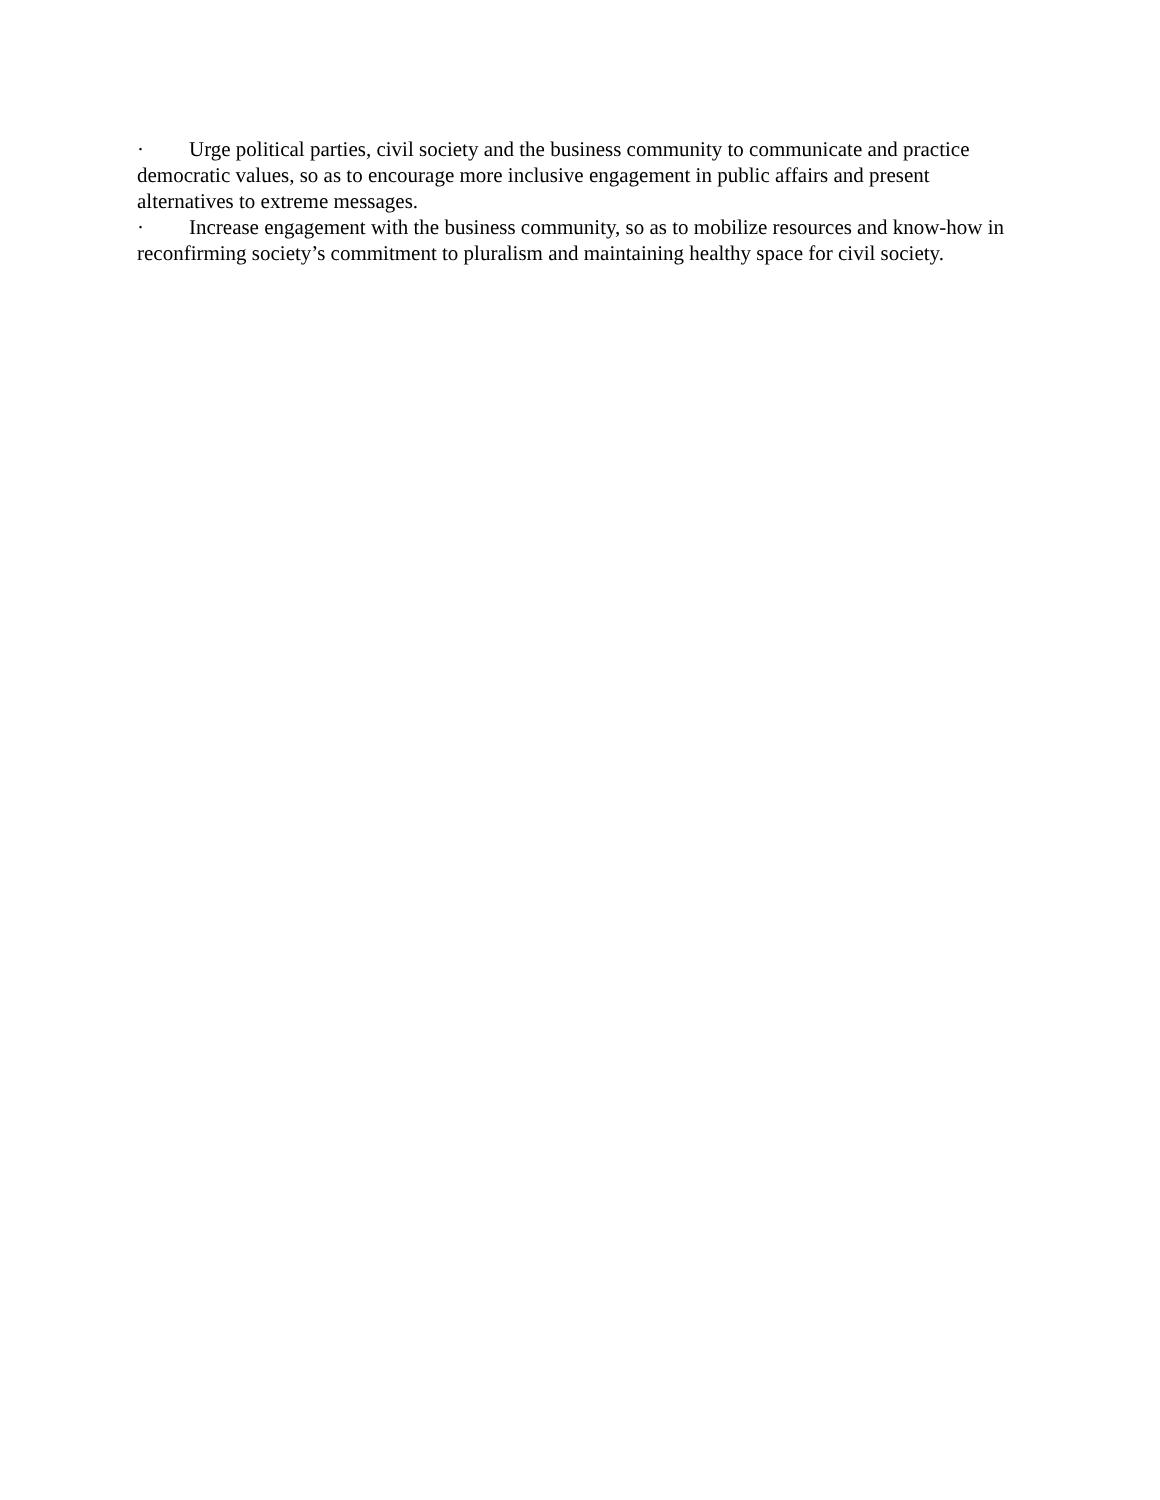· Urge political parties, civil society and the business community to communicate and practice democratic values, so as to encourage more inclusive engagement in public affairs and present alternatives to extreme messages.
· Increase engagement with the business community, so as to mobilize resources and know-how in reconfirming society’s commitment to pluralism and maintaining healthy space for civil society.